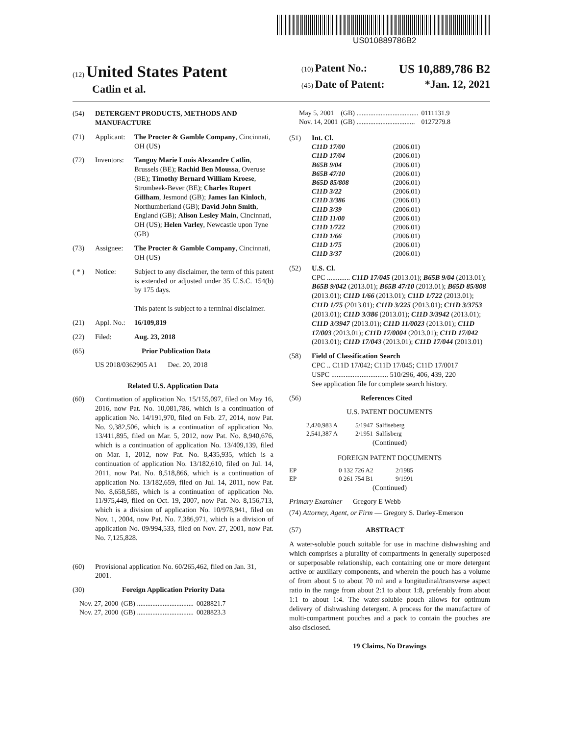US010889786B2
(12) United States Patent
Catlin et al.
(10) Patent No.: US 10,889,786 B2
(45) Date of Patent: *Jan. 12, 2021
(54) DETERGENT PRODUCTS, METHODS AND MANUFACTURE
(71) Applicant: The Procter & Gamble Company, Cincinnati, OH (US)
(72) Inventors: Tanguy Marie Louis Alexandre Catlin, Brussels (BE); Rachid Ben Moussa, Overuse (BE); Timothy Bernard William Kroese, Strombeek-Bever (BE); Charles Rupert Gillham, Jesmond (GB); James Ian Kinloch, Northumberland (GB); David John Smith, England (GB); Alison Lesley Main, Cincinnati, OH (US); Helen Varley, Newcastle upon Tyne (GB)
(73) Assignee: The Procter & Gamble Company, Cincinnati, OH (US)
( * ) Notice: Subject to any disclaimer, the term of this patent is extended or adjusted under 35 U.S.C. 154(b) by 175 days.
This patent is subject to a terminal disclaimer.
(21) Appl. No.: 16/109,819
(22) Filed: Aug. 23, 2018
(65) Prior Publication Data
US 2018/0362905 A1 Dec. 20, 2018
Related U.S. Application Data
(60) Continuation of application No. 15/155,097, filed on May 16, 2016, now Pat. No. 10,081,786, which is a continuation of application No. 14/191,970, filed on Feb. 27, 2014, now Pat. No. 9,382,506, which is a continuation of application No. 13/411,895, filed on Mar. 5, 2012, now Pat. No. 8,940,676, which is a continuation of application No. 13/409,139, filed on Mar. 1, 2012, now Pat. No. 8,435,935, which is a continuation of application No. 13/182,610, filed on Jul. 14, 2011, now Pat. No. 8,518,866, which is a continuation of application No. 13/182,659, filed on Jul. 14, 2011, now Pat. No. 8,658,585, which is a continuation of application No. 11/975,449, filed on Oct. 19, 2007, now Pat. No. 8,156,713, which is a division of application No. 10/978,941, filed on Nov. 1, 2004, now Pat. No. 7,386,971, which is a division of application No. 09/994,533, filed on Nov. 27, 2001, now Pat. No. 7,125,828.
(60) Provisional application No. 60/265,462, filed on Jan. 31, 2001.
(30) Foreign Application Priority Data
| Nov. 27, 2000 | (GB) ................................. | 0028821.7 |
| Nov. 27, 2000 | (GB) ................................. | 0028823.3 |
| May 5, 2001 | (GB) .................................... | 0111131.9 |
| Nov. 14, 2001 | (GB) .................................. | 0127279.8 |
(51) Int. Cl.
| C11D 17/00 | (2006.01) |
| C11D 17/04 | (2006.01) |
| B65B 9/04 | (2006.01) |
| B65B 47/10 | (2006.01) |
| B65D 85/808 | (2006.01) |
| C11D 3/22 | (2006.01) |
| C11D 3/386 | (2006.01) |
| C11D 3/39 | (2006.01) |
| C11D 11/00 | (2006.01) |
| C11D 1/722 | (2006.01) |
| C11D 1/66 | (2006.01) |
| C11D 1/75 | (2006.01) |
| C11D 3/37 | (2006.01) |
(52) U.S. Cl.
CPC ............. C11D 17/045 (2013.01); B65B 9/04 (2013.01); B65B 9/042 (2013.01); B65B 47/10 (2013.01); B65D 85/808 (2013.01); C11D 1/66 (2013.01); C11D 1/722 (2013.01); C11D 1/75 (2013.01); C11D 3/225 (2013.01); C11D 3/3753 (2013.01); C11D 3/386 (2013.01); C11D 3/3942 (2013.01); C11D 3/3947 (2013.01); C11D 11/0023 (2013.01); C11D 17/003 (2013.01); C11D 17/0004 (2013.01); C11D 17/042 (2013.01); C11D 17/043 (2013.01); C11D 17/044 (2013.01)
(58) Field of Classification Search
CPC .. C11D 17/042; C11D 17/045; C11D 17/0017
USPC ................................ 510/296, 406, 439, 220
See application file for complete search history.
(56) References Cited
U.S. PATENT DOCUMENTS
| 2,420,983 A | 5/1947 | Salfiseberg |
| 2,541,387 A | 2/1951 | Salfisberg |
(Continued)
FOREIGN PATENT DOCUMENTS
| EP | 0 132 726 A2 | 2/1985 |
| EP | 0 261 754 B1 | 9/1991 |
(Continued)
Primary Examiner — Gregory E Webb
(74) Attorney, Agent, or Firm — Gregory S. Darley-Emerson
(57) ABSTRACT
A water-soluble pouch suitable for use in machine dishwashing and which comprises a plurality of compartments in generally superposed or superposable relationship, each containing one or more detergent active or auxiliary components, and wherein the pouch has a volume of from about 5 to about 70 ml and a longitudinal/transverse aspect ratio in the range from about 2:1 to about 1:8, preferably from about 1:1 to about 1:4. The water-soluble pouch allows for optimum delivery of dishwashing detergent. A process for the manufacture of multi-compartment pouches and a pack to contain the pouches are also disclosed.
19 Claims, No Drawings